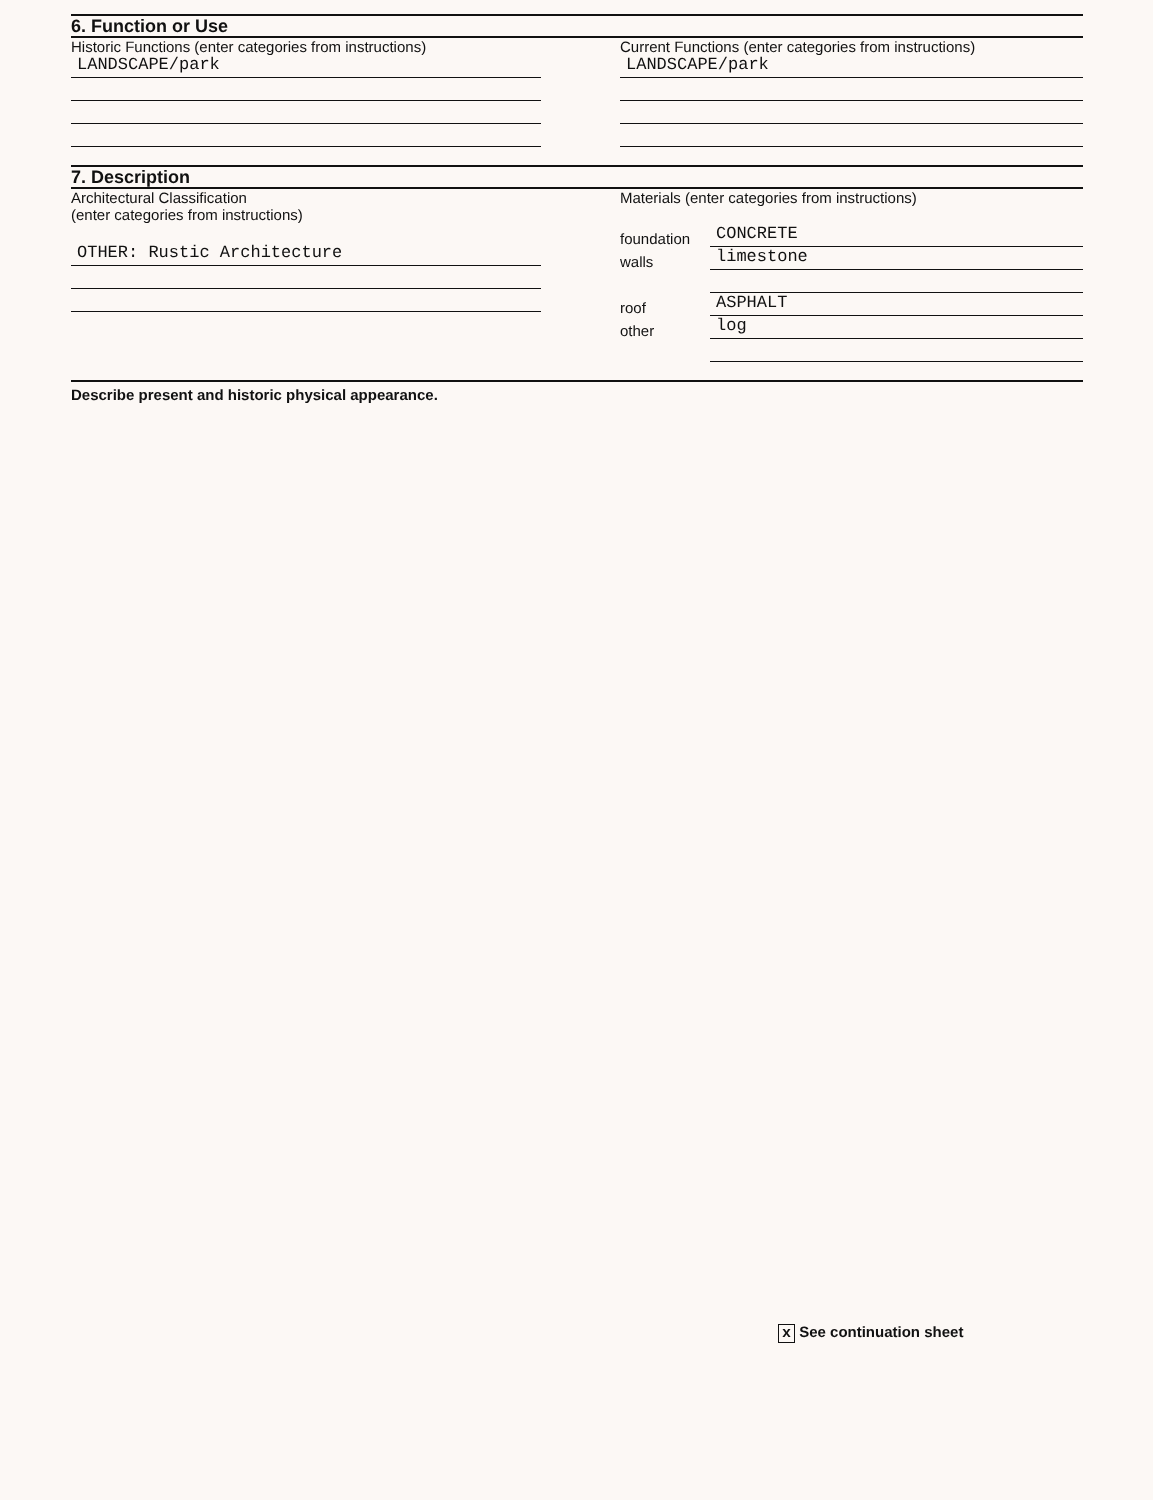6. Function or Use
Historic Functions (enter categories from instructions)
LANDSCAPE/park
Current Functions (enter categories from instructions)
LANDSCAPE/park
7. Description
Architectural Classification
(enter categories from instructions)
OTHER: Rustic Architecture
Materials (enter categories from instructions)
foundation
CONCRETE
walls
limestone
roof
ASPHALT
other
log
Describe present and historic physical appearance.
x See continuation sheet